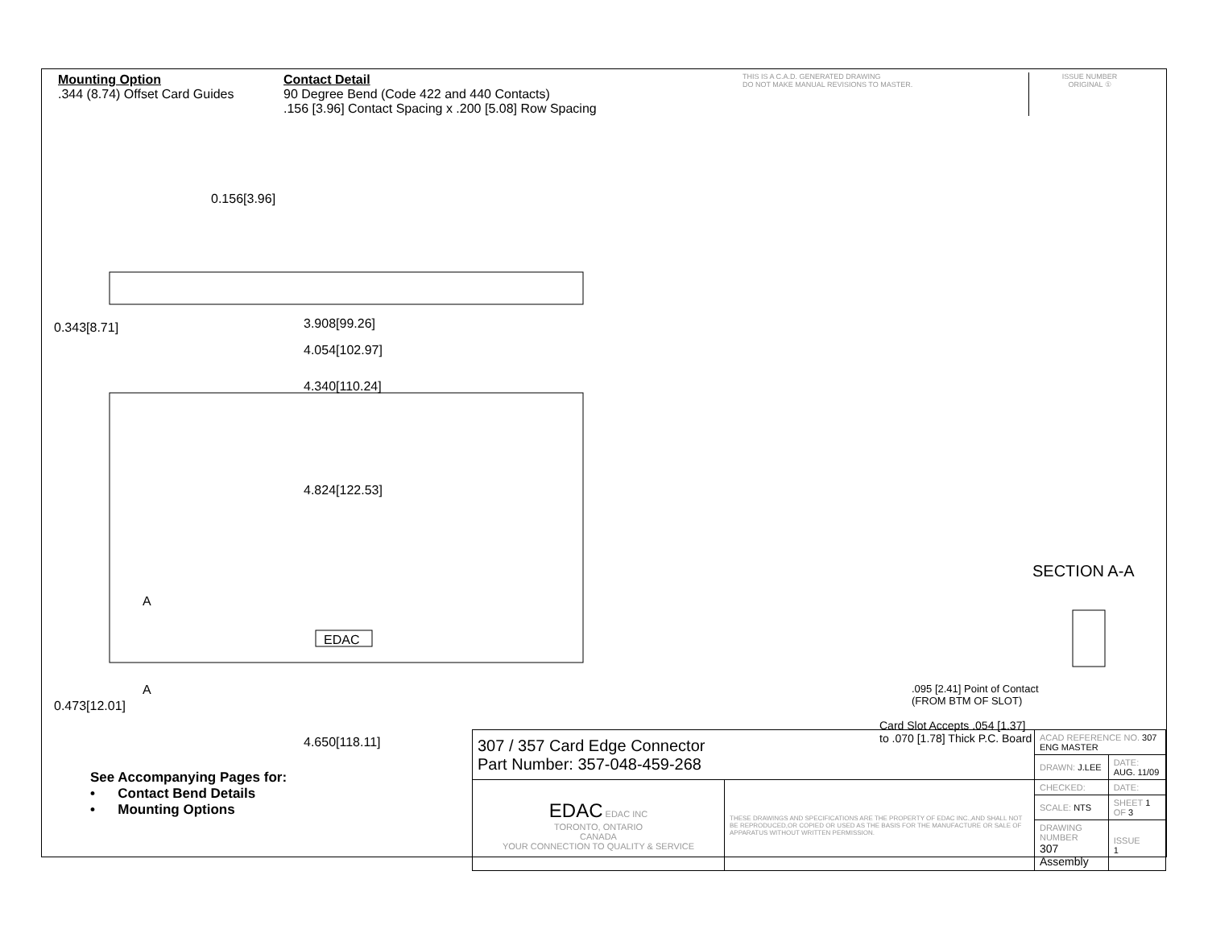Mounting Option
.344 (8.74) Offset Card Guides
Contact Detail
90 Degree Bend (Code 422 and 440 Contacts)
.156 [3.96] Contact Spacing x .200 [5.08] Row Spacing
THIS IS A C.A.D. GENERATED DRAWING
DO NOT MAKE MANUAL REVISIONS TO MASTER.
ISSUE NUMBER
ORIGINAL ①
0.156[3.96]
0.343[8.71] 3.908[99.26]
4.054[102.97]
4.340[110.24]
4.824[122.53]
A
A
EDAC
SECTION A-A
.095 [2.41] Point of Contact
(FROM BTM OF SLOT)
Card Slot Accepts .054 [1.37]
to .070 [1.78] Thick P.C. Board
0.473[12.01]
4.650[118.11]
See Accompanying Pages for:
• Contact Bend Details
• Mounting Options
| 307 / 357 Card Edge Connector Part Number: 357-048-459-268 | | ACAD REFERENCE NO. 307 ENG MASTER | | |
| | | DRAWN: J.LEE | DATE: AUG. 11/09 | |
| EDAC EDAC INC TORONTO, ONTARIO CANADA YOUR CONNECTION TO QUALITY & SERVICE | THESE DRAWINGS AND SPECIFICATIONS ARE THE PROPERTY OF EDAC INC.,AND SHALL NOT BE REPRODUCED,OR COPIED OR USED AS THE BASIS FOR THE MANUFACTURE OR SALE OF APPARATUS WITHOUT WRITTEN PERMISSION. | CHECKED: | DATE: | |
| | | SCALE: NTS | SHEET 1 OF 3 | |
| | | DRAWING NUMBER 307 Assembly | | ISSUE 1 |